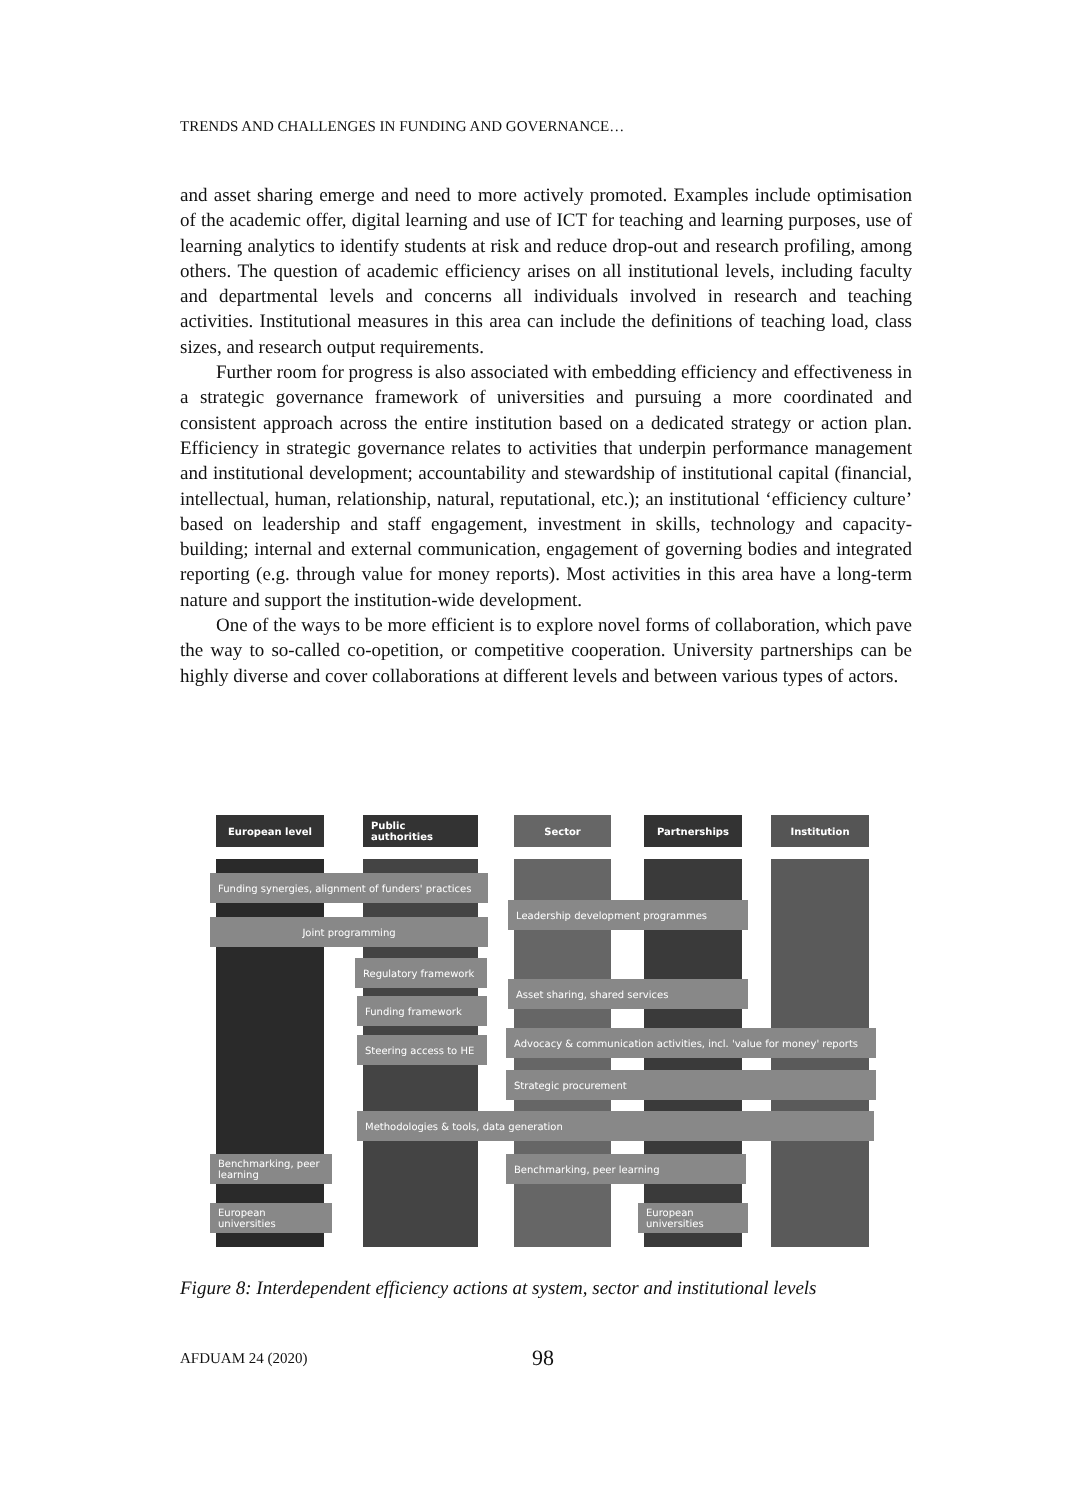TRENDS AND CHALLENGES IN FUNDING AND GOVERNANCE…
and asset sharing emerge and need to more actively promoted. Examples include optimisation of the academic offer, digital learning and use of ICT for teaching and learning purposes, use of learning analytics to identify students at risk and reduce drop-out and research profiling, among others. The question of academic efficiency arises on all institutional levels, including faculty and departmental levels and concerns all individuals involved in research and teaching activities. Institutional measures in this area can include the definitions of teaching load, class sizes, and research output requirements.
Further room for progress is also associated with embedding efficiency and effectiveness in a strategic governance framework of universities and pursuing a more coordinated and consistent approach across the entire institution based on a dedicated strategy or action plan. Efficiency in strategic governance relates to activities that underpin performance management and institutional development; accountability and stewardship of institutional capital (financial, intellectual, human, relationship, natural, reputational, etc.); an institutional ‘efficiency culture’ based on leadership and staff engagement, investment in skills, technology and capacity-building; internal and external communication, engagement of governing bodies and integrated reporting (e.g. through value for money reports). Most activities in this area have a long-term nature and support the institution-wide development.
One of the ways to be more efficient is to explore novel forms of collaboration, which pave the way to so-called co-opetition, or competitive cooperation. University partnerships can be highly diverse and cover collaborations at different levels and between various types of actors.
European level Public authorities Sector Partnerships Institution
Funding synergies, alignment of funders' practices
Leadership development programmes
Joint programming
Regulatory framework
Asset sharing, shared services
Funding framework
Steering access to HE
Advocacy & communication activities, incl. 'value for money' reports
Strategic procurement
Methodologies & tools, data generation
Benchmarking, peer learning
Benchmarking, peer learning
European universities
European universities
Figure 8: Interdependent efficiency actions at system, sector and institutional levels
AFDUAM 24 (2020) 98